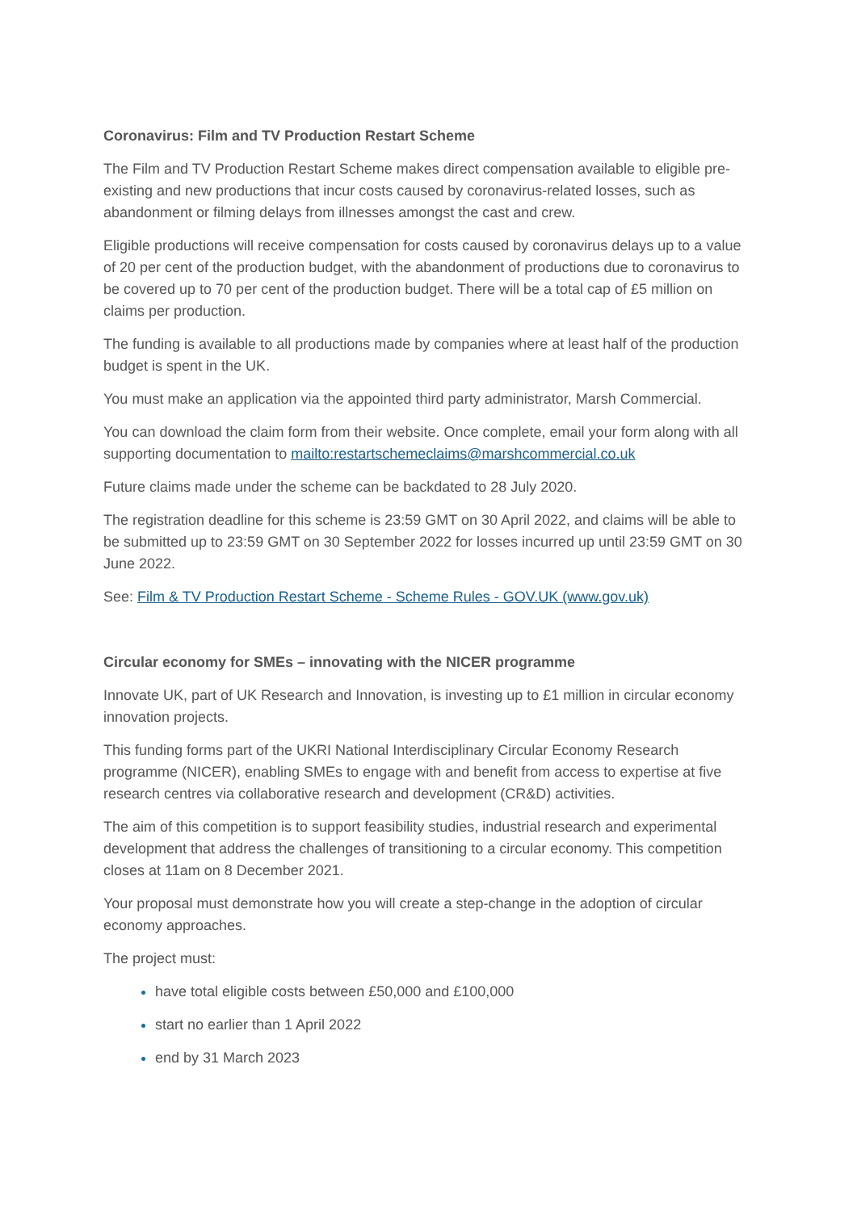Coronavirus: Film and TV Production Restart Scheme
The Film and TV Production Restart Scheme makes direct compensation available to eligible pre-existing and new productions that incur costs caused by coronavirus-related losses, such as abandonment or filming delays from illnesses amongst the cast and crew.
Eligible productions will receive compensation for costs caused by coronavirus delays up to a value of 20 per cent of the production budget, with the abandonment of productions due to coronavirus to be covered up to 70 per cent of the production budget. There will be a total cap of £5 million on claims per production.
The funding is available to all productions made by companies where at least half of the production budget is spent in the UK.
You must make an application via the appointed third party administrator, Marsh Commercial.
You can download the claim form from their website. Once complete, email your form along with all supporting documentation to mailto:restartschemeclaims@marshcommercial.co.uk
Future claims made under the scheme can be backdated to 28 July 2020.
The registration deadline for this scheme is 23:59 GMT on 30 April 2022, and claims will be able to be submitted up to 23:59 GMT on 30 September 2022 for losses incurred up until 23:59 GMT on 30 June 2022.
See: Film & TV Production Restart Scheme - Scheme Rules - GOV.UK (www.gov.uk)
Circular economy for SMEs – innovating with the NICER programme
Innovate UK, part of UK Research and Innovation, is investing up to £1 million in circular economy innovation projects.
This funding forms part of the UKRI National Interdisciplinary Circular Economy Research programme (NICER), enabling SMEs to engage with and benefit from access to expertise at five research centres via collaborative research and development (CR&D) activities.
The aim of this competition is to support feasibility studies, industrial research and experimental development that address the challenges of transitioning to a circular economy. This competition closes at 11am on 8 December 2021.
Your proposal must demonstrate how you will create a step-change in the adoption of circular economy approaches.
The project must:
have total eligible costs between £50,000 and £100,000
start no earlier than 1 April 2022
end by 31 March 2023